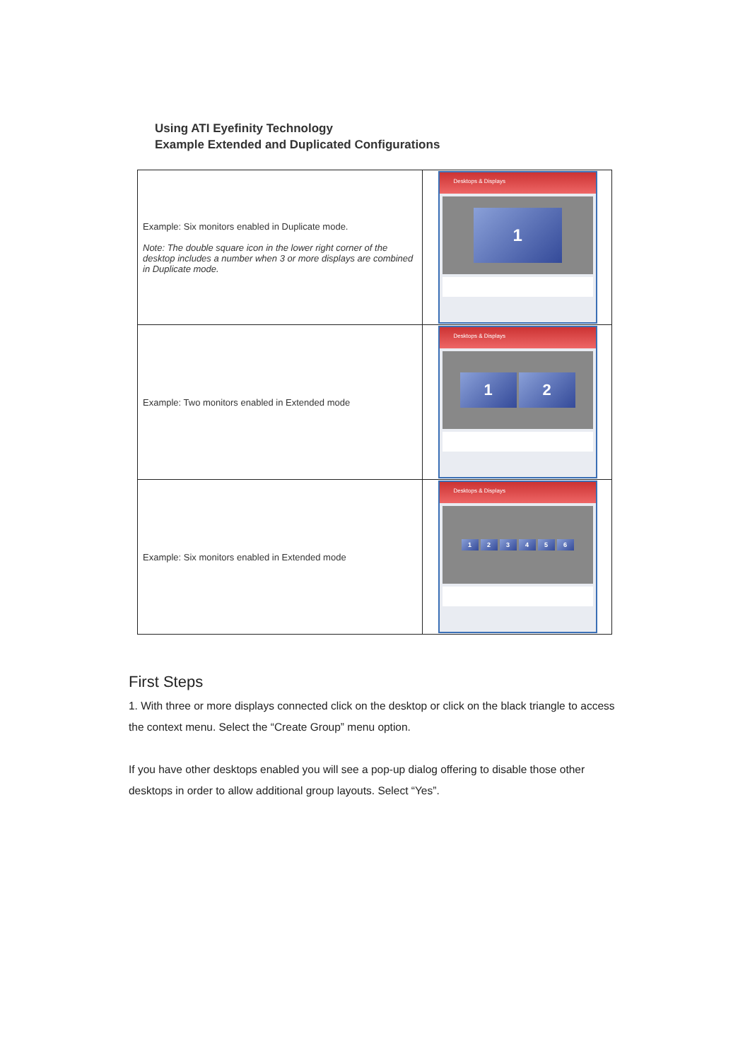Using ATI Eyefinity Technology
Example Extended and Duplicated Configurations
| Example: Six monitors enabled in Duplicate mode. Note: The double square icon in the lower right corner of the desktop includes a number when 3 or more displays are combined in Duplicate mode. | Desktops & Displays 1 |
| Example: Two monitors enabled in Extended mode | Desktops & Displays 1 2 |
| Example: Six monitors enabled in Extended mode | Desktops & Displays 1 2 3 4 5 6 |
First Steps
1. With three or more displays connected click on the desktop or click on the black triangle to access the context menu. Select the “Create Group” menu option.
If you have other desktops enabled you will see a pop-up dialog offering to disable those other desktops in order to allow additional group layouts. Select “Yes”.